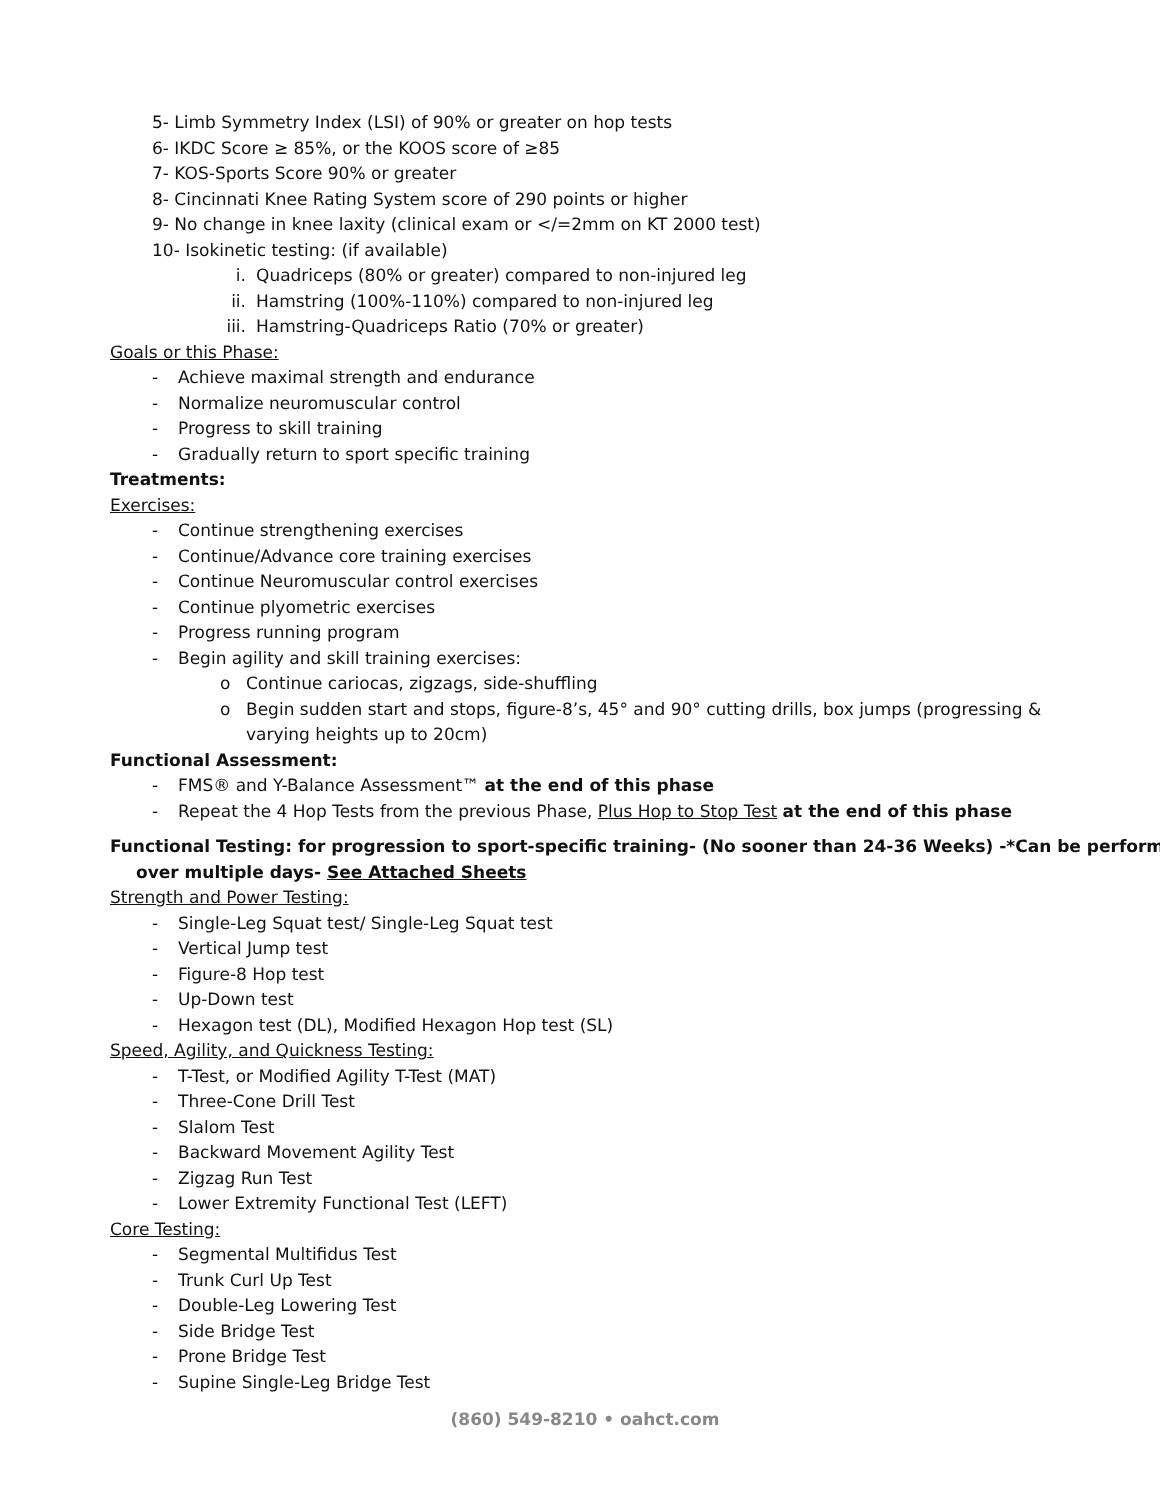5- Limb Symmetry Index (LSI) of 90% or greater on hop tests
6- IKDC Score ≥ 85%, or the KOOS score of ≥85
7- KOS-Sports Score 90% or greater
8- Cincinnati Knee Rating System score of 290 points or higher
9- No change in knee laxity (clinical exam or </=2mm on KT 2000 test)
10- Isokinetic testing: (if available)
i. Quadriceps (80% or greater) compared to non-injured leg
ii. Hamstring (100%-110%) compared to non-injured leg
iii. Hamstring-Quadriceps Ratio (70% or greater)
Goals or this Phase:
- Achieve maximal strength and endurance
- Normalize neuromuscular control
- Progress to skill training
- Gradually return to sport specific training
Treatments:
Exercises:
- Continue strengthening exercises
- Continue/Advance core training exercises
- Continue Neuromuscular control exercises
- Continue plyometric exercises
- Progress running program
- Begin agility and skill training exercises:
o Continue cariocas, zigzags, side-shuffling
o Begin sudden start and stops, figure-8’s, 45° and 90° cutting drills, box jumps (progressing &
varying heights up to 20cm)
Functional Assessment:
- FMS® and Y-Balance Assessment™ at the end of this phase
- Repeat the 4 Hop Tests from the previous Phase, Plus Hop to Stop Test at the end of this phase
Functional Testing: for progression to sport-specific training- (No sooner than 24-36 Weeks) -*Can be perform
over multiple days- See Attached Sheets
Strength and Power Testing:
- Single-Leg Squat test/ Single-Leg Squat test
- Vertical Jump test
- Figure-8 Hop test
- Up-Down test
- Hexagon test (DL), Modified Hexagon Hop test (SL)
Speed, Agility, and Quickness Testing:
- T-Test, or Modified Agility T-Test (MAT)
- Three-Cone Drill Test
- Slalom Test
- Backward Movement Agility Test
- Zigzag Run Test
- Lower Extremity Functional Test (LEFT)
Core Testing:
- Segmental Multifidus Test
- Trunk Curl Up Test
- Double-Leg Lowering Test
- Side Bridge Test
- Prone Bridge Test
- Supine Single-Leg Bridge Test
(860) 549-8210 • oahct.com